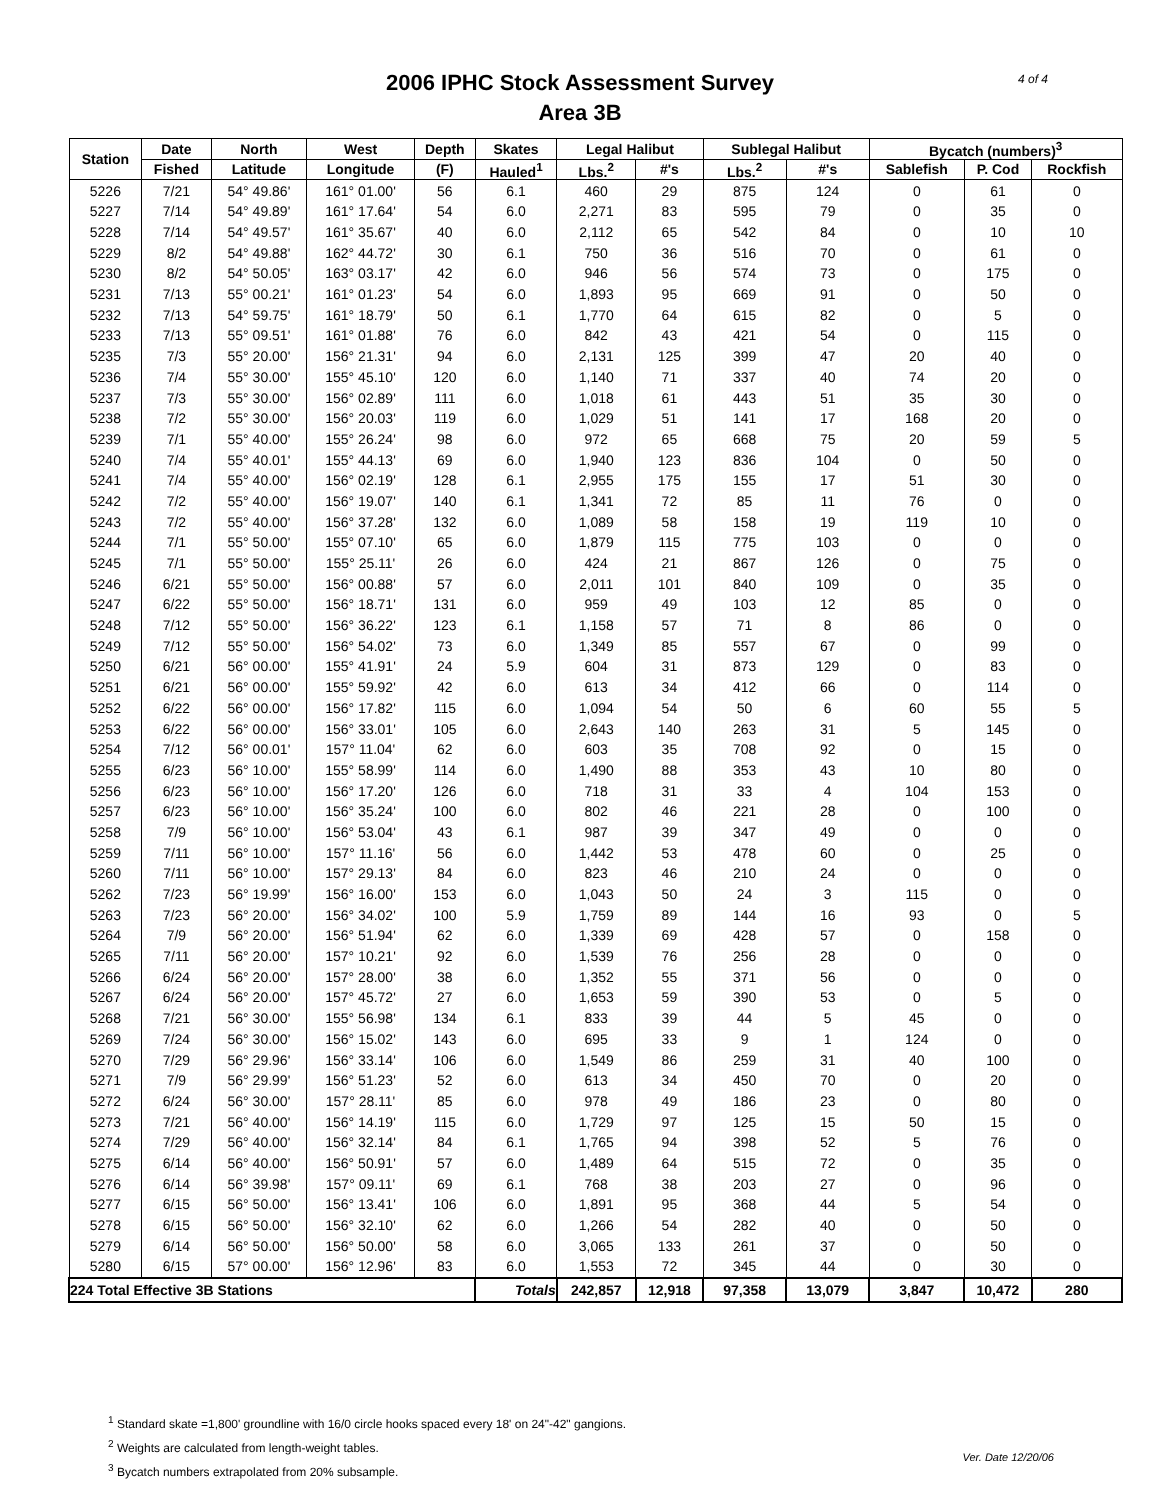2006 IPHC Stock Assessment Survey
Area 3B
4 of 4
| Station | Date | North | West | Depth | Skates | Legal Halibut | | Sublegal Halibut | | Bycatch (numbers)<sup>3</sup> | | |
| --- | --- | --- | --- | --- | --- | --- | --- | --- | --- | --- | --- | --- |
| | Fished | Latitude | Longitude | (F) | Hauled<sup>1</sup> | Lbs.<sup>2</sup> | #'s | Lbs.<sup>2</sup> | #'s | Sablefish | P. Cod | Rockfish |
| 5226 | 7/21 | 54° 49.86' | 161° 01.00' | 56 | 6.1 | 460 | 29 | 875 | 124 | 0 | 61 | 0 |
| 5227 | 7/14 | 54° 49.89' | 161° 17.64' | 54 | 6.0 | 2,271 | 83 | 595 | 79 | 0 | 35 | 0 |
| 5228 | 7/14 | 54° 49.57' | 161° 35.67' | 40 | 6.0 | 2,112 | 65 | 542 | 84 | 0 | 10 | 10 |
| 5229 | 8/2 | 54° 49.88' | 162° 44.72' | 30 | 6.1 | 750 | 36 | 516 | 70 | 0 | 61 | 0 |
| 5230 | 8/2 | 54° 50.05' | 163° 03.17' | 42 | 6.0 | 946 | 56 | 574 | 73 | 0 | 175 | 0 |
| 5231 | 7/13 | 55° 00.21' | 161° 01.23' | 54 | 6.0 | 1,893 | 95 | 669 | 91 | 0 | 50 | 0 |
| 5232 | 7/13 | 54° 59.75' | 161° 18.79' | 50 | 6.1 | 1,770 | 64 | 615 | 82 | 0 | 5 | 0 |
| 5233 | 7/13 | 55° 09.51' | 161° 01.88' | 76 | 6.0 | 842 | 43 | 421 | 54 | 0 | 115 | 0 |
| 5235 | 7/3 | 55° 20.00' | 156° 21.31' | 94 | 6.0 | 2,131 | 125 | 399 | 47 | 20 | 40 | 0 |
| 5236 | 7/4 | 55° 30.00' | 155° 45.10' | 120 | 6.0 | 1,140 | 71 | 337 | 40 | 74 | 20 | 0 |
| 5237 | 7/3 | 55° 30.00' | 156° 02.89' | 111 | 6.0 | 1,018 | 61 | 443 | 51 | 35 | 30 | 0 |
| 5238 | 7/2 | 55° 30.00' | 156° 20.03' | 119 | 6.0 | 1,029 | 51 | 141 | 17 | 168 | 20 | 0 |
| 5239 | 7/1 | 55° 40.00' | 155° 26.24' | 98 | 6.0 | 972 | 65 | 668 | 75 | 20 | 59 | 5 |
| 5240 | 7/4 | 55° 40.01' | 155° 44.13' | 69 | 6.0 | 1,940 | 123 | 836 | 104 | 0 | 50 | 0 |
| 5241 | 7/4 | 55° 40.00' | 156° 02.19' | 128 | 6.1 | 2,955 | 175 | 155 | 17 | 51 | 30 | 0 |
| 5242 | 7/2 | 55° 40.00' | 156° 19.07' | 140 | 6.1 | 1,341 | 72 | 85 | 11 | 76 | 0 | 0 |
| 5243 | 7/2 | 55° 40.00' | 156° 37.28' | 132 | 6.0 | 1,089 | 58 | 158 | 19 | 119 | 10 | 0 |
| 5244 | 7/1 | 55° 50.00' | 155° 07.10' | 65 | 6.0 | 1,879 | 115 | 775 | 103 | 0 | 0 | 0 |
| 5245 | 7/1 | 55° 50.00' | 155° 25.11' | 26 | 6.0 | 424 | 21 | 867 | 126 | 0 | 75 | 0 |
| 5246 | 6/21 | 55° 50.00' | 156° 00.88' | 57 | 6.0 | 2,011 | 101 | 840 | 109 | 0 | 35 | 0 |
| 5247 | 6/22 | 55° 50.00' | 156° 18.71' | 131 | 6.0 | 959 | 49 | 103 | 12 | 85 | 0 | 0 |
| 5248 | 7/12 | 55° 50.00' | 156° 36.22' | 123 | 6.1 | 1,158 | 57 | 71 | 8 | 86 | 0 | 0 |
| 5249 | 7/12 | 55° 50.00' | 156° 54.02' | 73 | 6.0 | 1,349 | 85 | 557 | 67 | 0 | 99 | 0 |
| 5250 | 6/21 | 56° 00.00' | 155° 41.91' | 24 | 5.9 | 604 | 31 | 873 | 129 | 0 | 83 | 0 |
| 5251 | 6/21 | 56° 00.00' | 155° 59.92' | 42 | 6.0 | 613 | 34 | 412 | 66 | 0 | 114 | 0 |
| 5252 | 6/22 | 56° 00.00' | 156° 17.82' | 115 | 6.0 | 1,094 | 54 | 50 | 6 | 60 | 55 | 5 |
| 5253 | 6/22 | 56° 00.00' | 156° 33.01' | 105 | 6.0 | 2,643 | 140 | 263 | 31 | 5 | 145 | 0 |
| 5254 | 7/12 | 56° 00.01' | 157° 11.04' | 62 | 6.0 | 603 | 35 | 708 | 92 | 0 | 15 | 0 |
| 5255 | 6/23 | 56° 10.00' | 155° 58.99' | 114 | 6.0 | 1,490 | 88 | 353 | 43 | 10 | 80 | 0 |
| 5256 | 6/23 | 56° 10.00' | 156° 17.20' | 126 | 6.0 | 718 | 31 | 33 | 4 | 104 | 153 | 0 |
| 5257 | 6/23 | 56° 10.00' | 156° 35.24' | 100 | 6.0 | 802 | 46 | 221 | 28 | 0 | 100 | 0 |
| 5258 | 7/9 | 56° 10.00' | 156° 53.04' | 43 | 6.1 | 987 | 39 | 347 | 49 | 0 | 0 | 0 |
| 5259 | 7/11 | 56° 10.00' | 157° 11.16' | 56 | 6.0 | 1,442 | 53 | 478 | 60 | 0 | 25 | 0 |
| 5260 | 7/11 | 56° 10.00' | 157° 29.13' | 84 | 6.0 | 823 | 46 | 210 | 24 | 0 | 0 | 0 |
| 5262 | 7/23 | 56° 19.99' | 156° 16.00' | 153 | 6.0 | 1,043 | 50 | 24 | 3 | 115 | 0 | 0 |
| 5263 | 7/23 | 56° 20.00' | 156° 34.02' | 100 | 5.9 | 1,759 | 89 | 144 | 16 | 93 | 0 | 5 |
| 5264 | 7/9 | 56° 20.00' | 156° 51.94' | 62 | 6.0 | 1,339 | 69 | 428 | 57 | 0 | 158 | 0 |
| 5265 | 7/11 | 56° 20.00' | 157° 10.21' | 92 | 6.0 | 1,539 | 76 | 256 | 28 | 0 | 0 | 0 |
| 5266 | 6/24 | 56° 20.00' | 157° 28.00' | 38 | 6.0 | 1,352 | 55 | 371 | 56 | 0 | 0 | 0 |
| 5267 | 6/24 | 56° 20.00' | 157° 45.72' | 27 | 6.0 | 1,653 | 59 | 390 | 53 | 0 | 5 | 0 |
| 5268 | 7/21 | 56° 30.00' | 155° 56.98' | 134 | 6.1 | 833 | 39 | 44 | 5 | 45 | 0 | 0 |
| 5269 | 7/24 | 56° 30.00' | 156° 15.02' | 143 | 6.0 | 695 | 33 | 9 | 1 | 124 | 0 | 0 |
| 5270 | 7/29 | 56° 29.96' | 156° 33.14' | 106 | 6.0 | 1,549 | 86 | 259 | 31 | 40 | 100 | 0 |
| 5271 | 7/9 | 56° 29.99' | 156° 51.23' | 52 | 6.0 | 613 | 34 | 450 | 70 | 0 | 20 | 0 |
| 5272 | 6/24 | 56° 30.00' | 157° 28.11' | 85 | 6.0 | 978 | 49 | 186 | 23 | 0 | 80 | 0 |
| 5273 | 7/21 | 56° 40.00' | 156° 14.19' | 115 | 6.0 | 1,729 | 97 | 125 | 15 | 50 | 15 | 0 |
| 5274 | 7/29 | 56° 40.00' | 156° 32.14' | 84 | 6.1 | 1,765 | 94 | 398 | 52 | 5 | 76 | 0 |
| 5275 | 6/14 | 56° 40.00' | 156° 50.91' | 57 | 6.0 | 1,489 | 64 | 515 | 72 | 0 | 35 | 0 |
| 5276 | 6/14 | 56° 39.98' | 157° 09.11' | 69 | 6.1 | 768 | 38 | 203 | 27 | 0 | 96 | 0 |
| 5277 | 6/15 | 56° 50.00' | 156° 13.41' | 106 | 6.0 | 1,891 | 95 | 368 | 44 | 5 | 54 | 0 |
| 5278 | 6/15 | 56° 50.00' | 156° 32.10' | 62 | 6.0 | 1,266 | 54 | 282 | 40 | 0 | 50 | 0 |
| 5279 | 6/14 | 56° 50.00' | 156° 50.00' | 58 | 6.0 | 3,065 | 133 | 261 | 37 | 0 | 50 | 0 |
| 5280 | 6/15 | 57° 00.00' | 156° 12.96' | 83 | 6.0 | 1,553 | 72 | 345 | 44 | 0 | 30 | 0 |
| 224 Total Effective 3B Stations | | | | | Totals | 242,857 | 12,918 | 97,358 | 13,079 | 3,847 | 10,472 | 280 |
<sup>1</sup> Standard skate =1,800' groundline with 16/0 circle hooks spaced every 18' on 24"-42" gangions.
<sup>2</sup> Weights are calculated from length-weight tables.
<sup>3</sup> Bycatch numbers extrapolated from 20% subsample.
Ver. Date 12/20/06